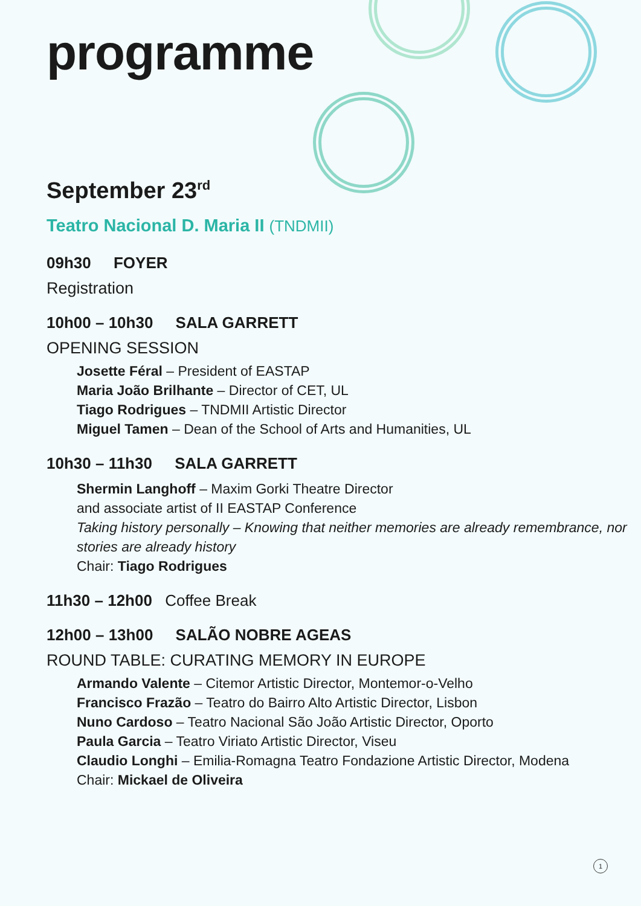programme
September 23<sup>rd</sup>
Teatro Nacional D. Maria II (TNDMII)
09h30 FOYER
Registration
10h00 – 10h30 SALA GARRETT
OPENING SESSION
Josette Féral – President of EASTAP
Maria João Brilhante – Director of CET, UL
Tiago Rodrigues – TNDMII Artistic Director
Miguel Tamen – Dean of the School of Arts and Humanities, UL
10h30 – 11h30 SALA GARRETT
Shermin Langhoff – Maxim Gorki Theatre Director
and associate artist of II EASTAP Conference
Taking history personally – Knowing that neither memories are already remembrance, nor stories are already history
Chair: Tiago Rodrigues
11h30 – 12h00 Coffee Break
12h00 – 13h00 SALÃO NOBRE AGEAS
ROUND TABLE: CURATING MEMORY IN EUROPE
Armando Valente – Citemor Artistic Director, Montemor-o-Velho
Francisco Frazão – Teatro do Bairro Alto Artistic Director, Lisbon
Nuno Cardoso – Teatro Nacional São João Artistic Director, Oporto
Paula Garcia – Teatro Viriato Artistic Director, Viseu
Claudio Longhi – Emilia-Romagna Teatro Fondazione Artistic Director, Modena
Chair: Mickael de Oliveira
1